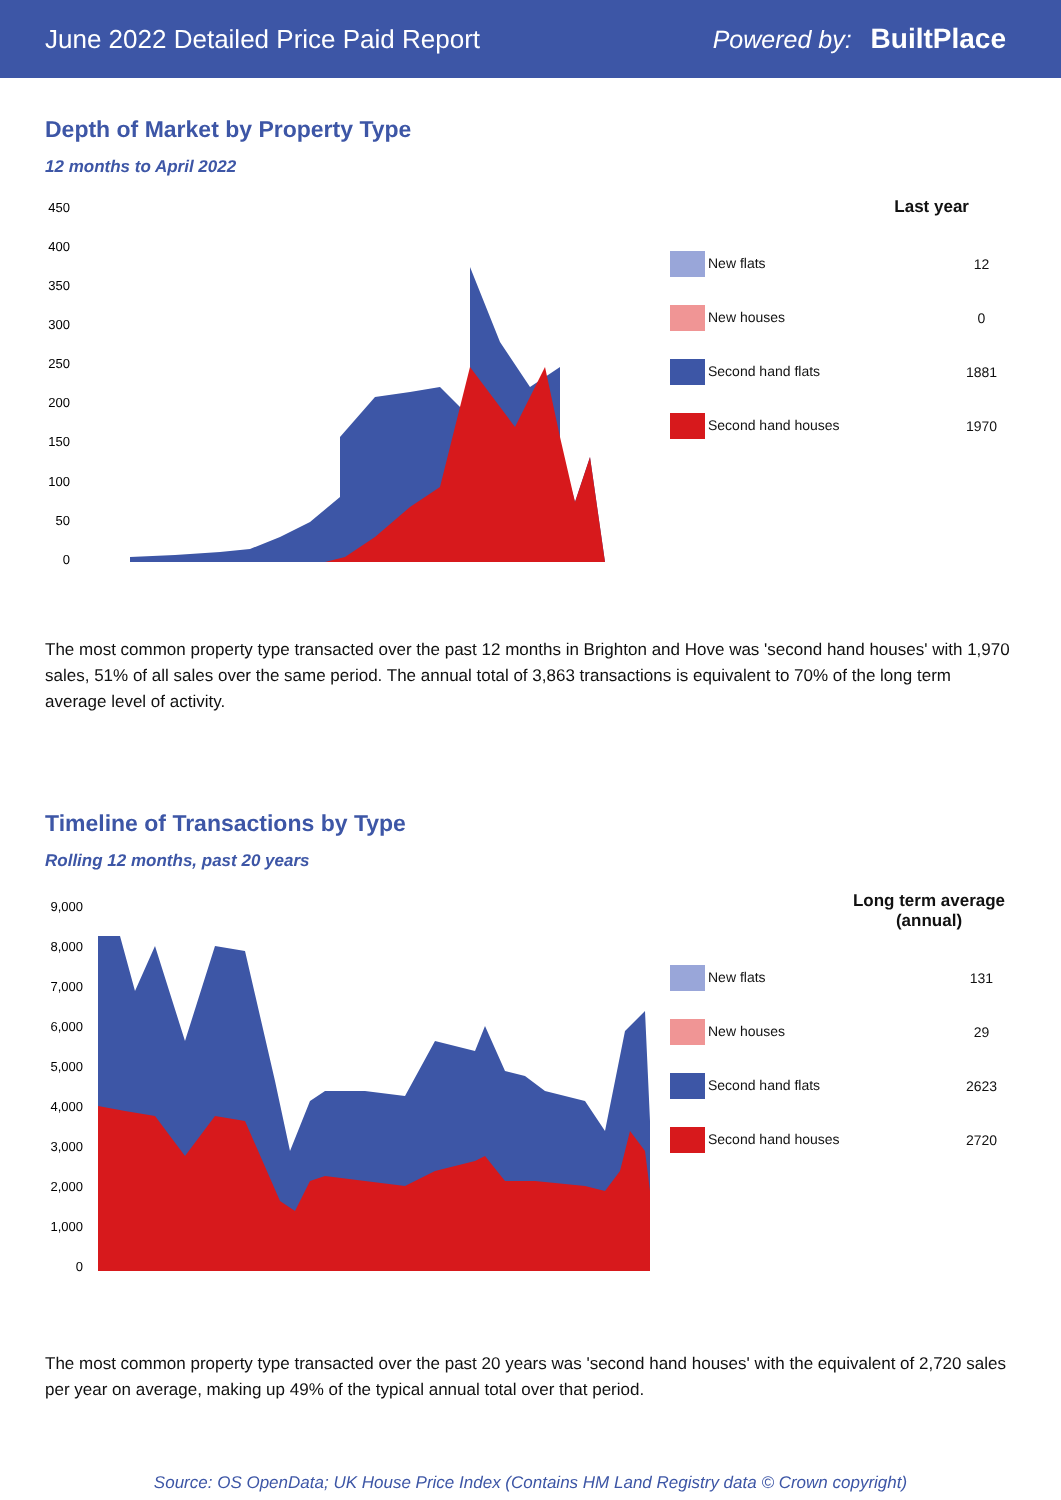June 2022 Detailed Price Paid Report
Powered by: BuiltPlace
Depth of Market by Property Type
12 months to April 2022
450
400
350
300
250
200
150
100
50
0
| Last year | |
| --- | --- |
| New flats | 12 |
| New houses | 0 |
| Second hand flats | 1881 |
| Second hand houses | 1970 |
The most common property type transacted over the past 12 months in Brighton and Hove was 'second hand houses' with 1,970 sales, 51% of all sales over the same period. The annual total of 3,863 transactions is equivalent to 70% of the long term average level of activity.
Timeline of Transactions by Type
Rolling 12 months, past 20 years
9,000
8,000
7,000
6,000
5,000
4,000
3,000
2,000
1,000
0
| Long term average (annual) | |
| --- | --- |
| New flats | 131 |
| New houses | 29 |
| Second hand flats | 2623 |
| Second hand houses | 2720 |
The most common property type transacted over the past 20 years was 'second hand houses' with the equivalent of 2,720 sales per year on average, making up 49% of the typical annual total over that period.
Source: OS OpenData; UK House Price Index (Contains HM Land Registry data © Crown copyright)